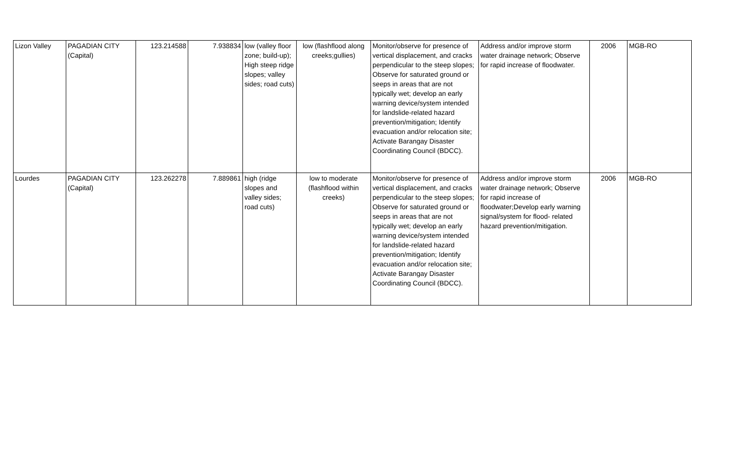| Lizon Valley | PAGADIAN CITY (Capital) | 123.214588 | 7.938834 | low (valley floor zone; build-up); High steep ridge slopes; valley sides; road cuts) | low (flashflood along creeks;gullies) | Monitor/observe for presence of vertical displacement, and cracks perpendicular to the steep slopes; Observe for saturated ground or seeps in areas that are not typically wet; develop an early warning device/system intended for landslide-related hazard prevention/mitigation; Identify evacuation and/or relocation site; Activate Barangay Disaster Coordinating Council (BDCC). | Address and/or improve storm water drainage network; Observe for rapid increase of floodwater. | 2006 | MGB-RO |
| Lourdes | PAGADIAN CITY (Capital) | 123.262278 | 7.889861 | high (ridge slopes and valley sides; road cuts) | low to moderate (flashflood within creeks) | Monitor/observe for presence of vertical displacement, and cracks perpendicular to the steep slopes; Observe for saturated ground or seeps in areas that are not typically wet; develop an early warning device/system intended for landslide-related hazard prevention/mitigation; Identify evacuation and/or relocation site; Activate Barangay Disaster Coordinating Council (BDCC). | Address and/or improve storm water drainage network; Observe for rapid increase of floodwater;Develop early warning signal/system for flood- related hazard prevention/mitigation. | 2006 | MGB-RO |